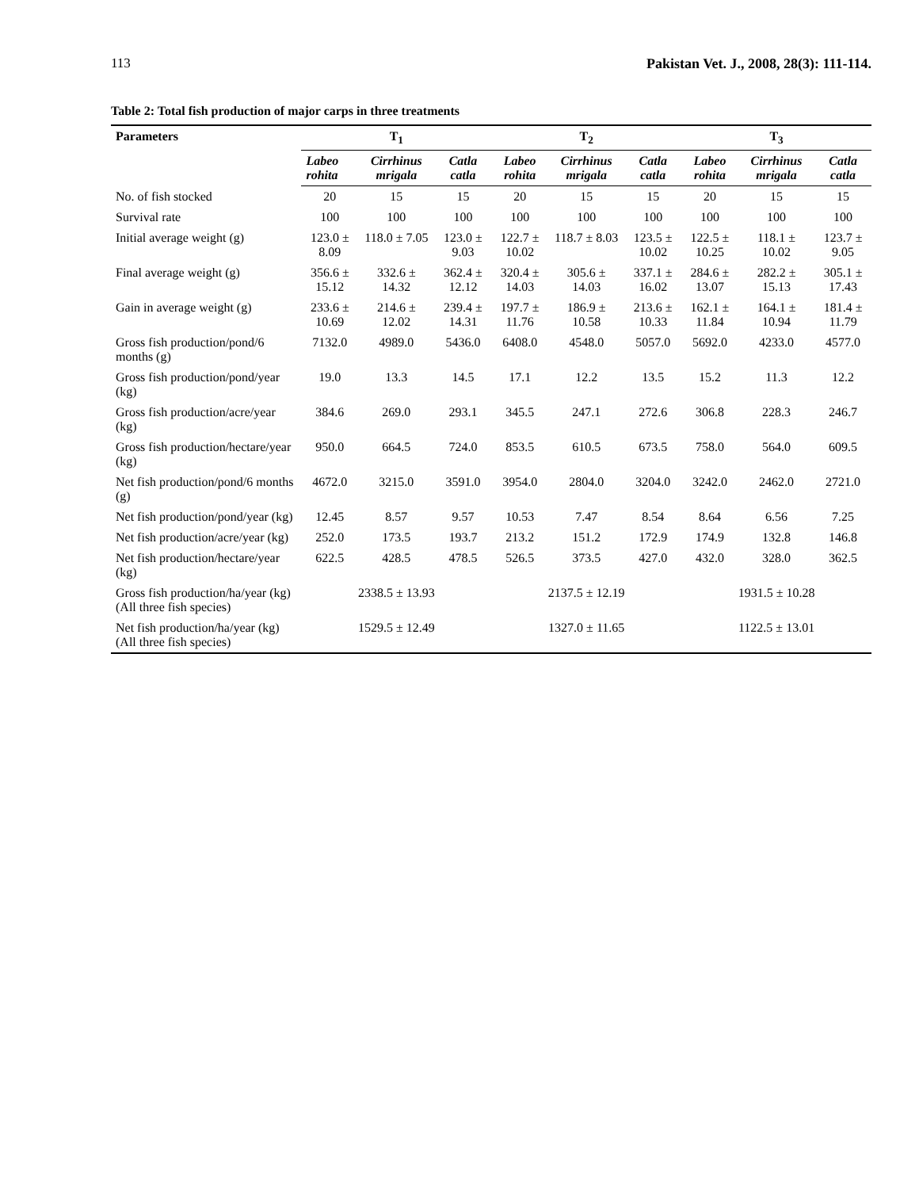113 Pakistan Vet. J., 2008, 28(3): 111-114.
Table 2: Total fish production of major carps in three treatments
| Parameters | T<sub>1</sub> | | | T<sub>2</sub> | | | T<sub>3</sub> | | |
| --- | --- | --- | --- | --- | --- | --- | --- | --- | --- |
| | Labeo rohita | Cirrhinus mrigala | Catla catla | Labeo rohita | Cirrhinus mrigala | Catla catla | Labeo rohita | Cirrhinus mrigala | Catla catla |
| No. of fish stocked | 20 | 15 | 15 | 20 | 15 | 15 | 20 | 15 | 15 |
| Survival rate | 100 | 100 | 100 | 100 | 100 | 100 | 100 | 100 | 100 |
| Initial average weight (g) | 123.0 ± 8.09 | 118.0 ± 7.05 | 123.0 ± 9.03 | 122.7 ± 10.02 | 118.7 ± 8.03 | 123.5 ± 10.02 | 122.5 ± 10.25 | 118.1 ± 10.02 | 123.7 ± 9.05 |
| Final average weight (g) | 356.6 ± 15.12 | 332.6 ± 14.32 | 362.4 ± 12.12 | 320.4 ± 14.03 | 305.6 ± 14.03 | 337.1 ± 16.02 | 284.6 ± 13.07 | 282.2 ± 15.13 | 305.1 ± 17.43 |
| Gain in average weight (g) | 233.6 ± 10.69 | 214.6 ± 12.02 | 239.4 ± 14.31 | 197.7 ± 11.76 | 186.9 ± 10.58 | 213.6 ± 10.33 | 162.1 ± 11.84 | 164.1 ± 10.94 | 181.4 ± 11.79 |
| Gross fish production/pond/6 months (g) | 7132.0 | 4989.0 | 5436.0 | 6408.0 | 4548.0 | 5057.0 | 5692.0 | 4233.0 | 4577.0 |
| Gross fish production/pond/year (kg) | 19.0 | 13.3 | 14.5 | 17.1 | 12.2 | 13.5 | 15.2 | 11.3 | 12.2 |
| Gross fish production/acre/year (kg) | 384.6 | 269.0 | 293.1 | 345.5 | 247.1 | 272.6 | 306.8 | 228.3 | 246.7 |
| Gross fish production/hectare/year (kg) | 950.0 | 664.5 | 724.0 | 853.5 | 610.5 | 673.5 | 758.0 | 564.0 | 609.5 |
| Net fish production/pond/6 months (g) | 4672.0 | 3215.0 | 3591.0 | 3954.0 | 2804.0 | 3204.0 | 3242.0 | 2462.0 | 2721.0 |
| Net fish production/pond/year (kg) | 12.45 | 8.57 | 9.57 | 10.53 | 7.47 | 8.54 | 8.64 | 6.56 | 7.25 |
| Net fish production/acre/year (kg) | 252.0 | 173.5 | 193.7 | 213.2 | 151.2 | 172.9 | 174.9 | 132.8 | 146.8 |
| Net fish production/hectare/year (kg) | 622.5 | 428.5 | 478.5 | 526.5 | 373.5 | 427.0 | 432.0 | 328.0 | 362.5 |
| Gross fish production/ha/year (kg) (All three fish species) | 2338.5 ± 13.93 | | | 2137.5 ± 12.19 | | | 1931.5 ± 10.28 | | |
| Net fish production/ha/year (kg) (All three fish species) | 1529.5 ± 12.49 | | | 1327.0 ± 11.65 | | | 1122.5 ± 13.01 | | |